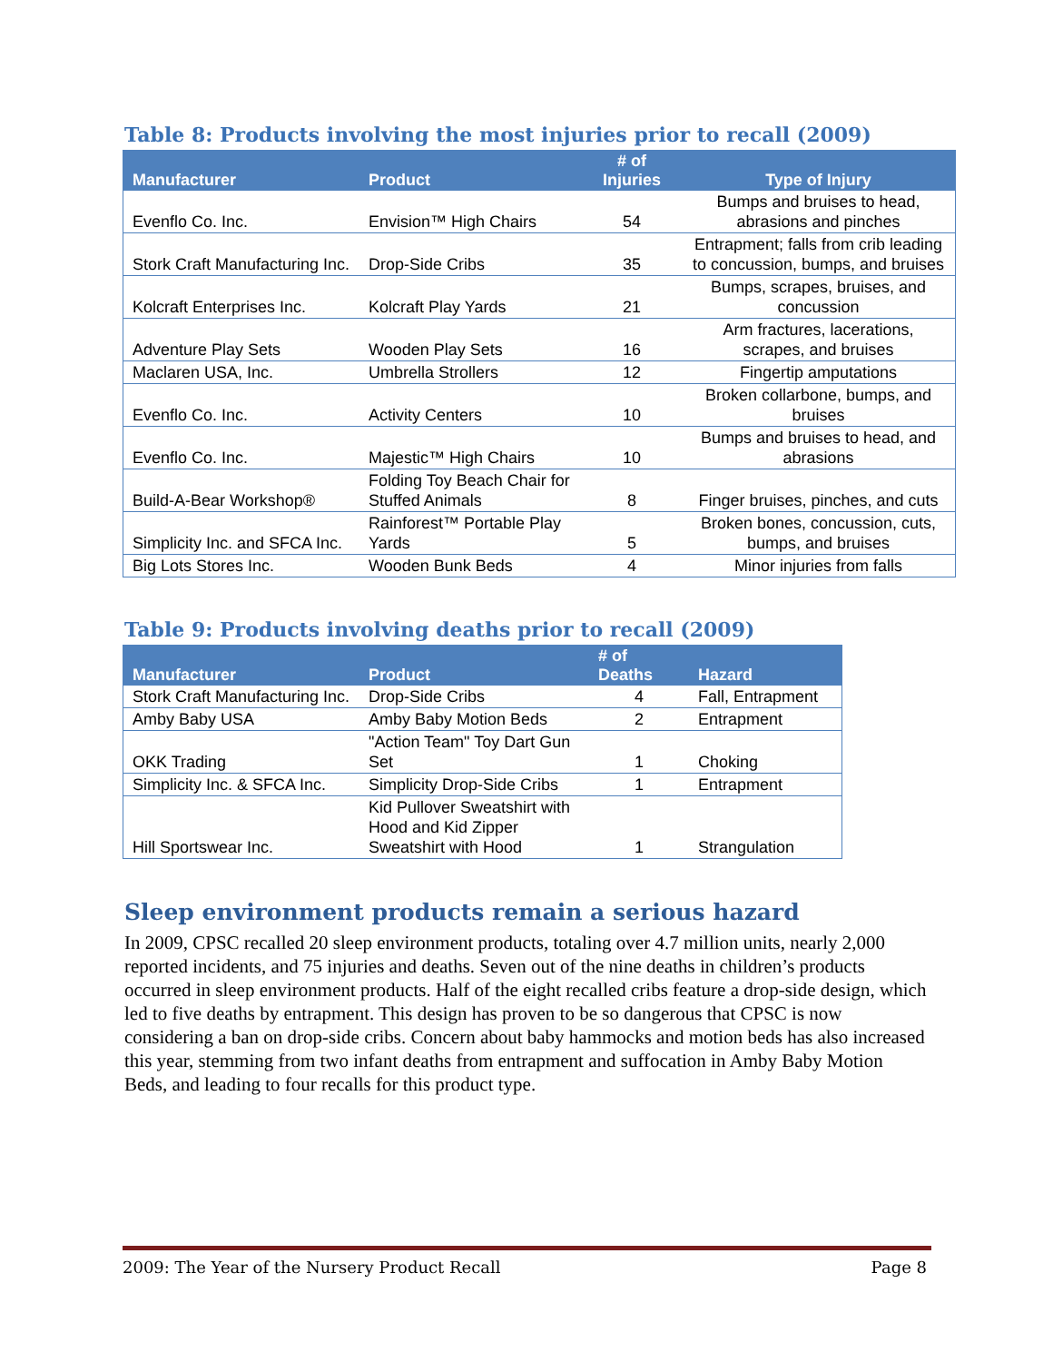Table 8: Products involving the most injuries prior to recall (2009)
| Manufacturer | Product | # of Injuries | Type of Injury |
| --- | --- | --- | --- |
| Evenflo Co. Inc. | Envision™ High Chairs | 54 | Bumps and bruises to head, abrasions and pinches |
| Stork Craft Manufacturing Inc. | Drop-Side Cribs | 35 | Entrapment; falls from crib leading to concussion, bumps, and bruises |
| Kolcraft Enterprises Inc. | Kolcraft Play Yards | 21 | Bumps, scrapes, bruises, and concussion |
| Adventure Play Sets | Wooden Play Sets | 16 | Arm fractures, lacerations, scrapes, and bruises |
| Maclaren USA, Inc. | Umbrella Strollers | 12 | Fingertip amputations |
| Evenflo Co. Inc. | Activity Centers | 10 | Broken collarbone, bumps, and bruises |
| Evenflo Co. Inc. | Majestic™ High Chairs | 10 | Bumps and bruises to head, and abrasions |
| Build-A-Bear Workshop® | Folding Toy Beach Chair for Stuffed Animals | 8 | Finger bruises, pinches, and cuts |
| Simplicity Inc. and SFCA Inc. | Rainforest™ Portable Play Yards | 5 | Broken bones, concussion, cuts, bumps, and bruises |
| Big Lots Stores Inc. | Wooden Bunk Beds | 4 | Minor injuries from falls |
Table 9: Products involving deaths prior to recall (2009)
| Manufacturer | Product | # of Deaths | Hazard |
| --- | --- | --- | --- |
| Stork Craft Manufacturing Inc. | Drop-Side Cribs | 4 | Fall, Entrapment |
| Amby Baby USA | Amby Baby Motion Beds | 2 | Entrapment |
| OKK Trading | "Action Team" Toy Dart Gun Set | 1 | Choking |
| Simplicity Inc. & SFCA Inc. | Simplicity Drop-Side Cribs | 1 | Entrapment |
| Hill Sportswear Inc. | Kid Pullover Sweatshirt with Hood and Kid Zipper Sweatshirt with Hood | 1 | Strangulation |
Sleep environment products remain a serious hazard
In 2009, CPSC recalled 20 sleep environment products, totaling over 4.7 million units, nearly 2,000 reported incidents, and 75 injuries and deaths. Seven out of the nine deaths in children’s products occurred in sleep environment products. Half of the eight recalled cribs feature a drop-side design, which led to five deaths by entrapment. This design has proven to be so dangerous that CPSC is now considering a ban on drop-side cribs. Concern about baby hammocks and motion beds has also increased this year, stemming from two infant deaths from entrapment and suffocation in Amby Baby Motion Beds, and leading to four recalls for this product type.
2009: The Year of the Nursery Product Recall Page 8